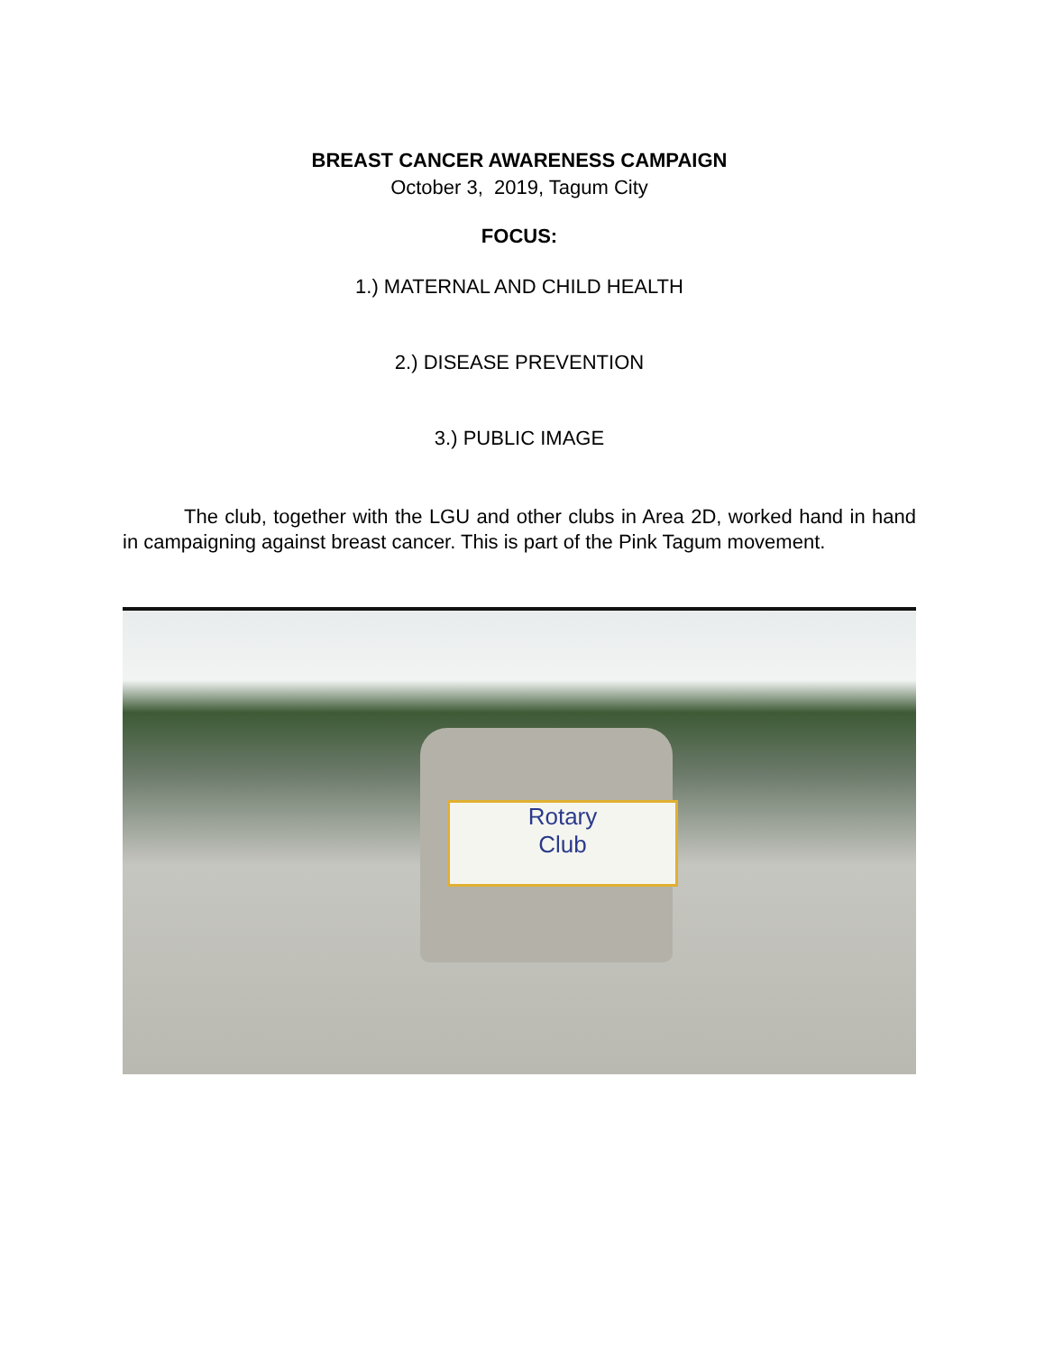BREAST CANCER AWARENESS CAMPAIGN
October 3, 2019, Tagum City
FOCUS:
1.) MATERNAL AND CHILD HEALTH
2.) DISEASE PREVENTION
3.) PUBLIC IMAGE
The club, together with the LGU and other clubs in Area 2D, worked hand in hand in campaigning against breast cancer. This is part of the Pink Tagum movement.
Rotary
Club